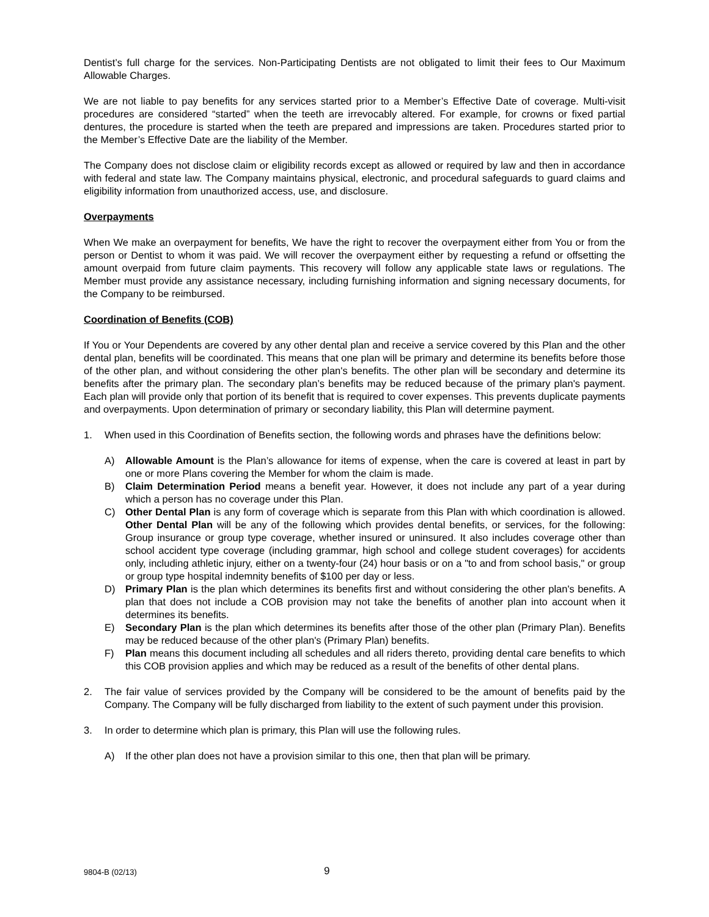Dentist’s full charge for the services. Non-Participating Dentists are not obligated to limit their fees to Our Maximum Allowable Charges.
We are not liable to pay benefits for any services started prior to a Member’s Effective Date of coverage. Multi-visit procedures are considered “started” when the teeth are irrevocably altered. For example, for crowns or fixed partial dentures, the procedure is started when the teeth are prepared and impressions are taken. Procedures started prior to the Member’s Effective Date are the liability of the Member.
The Company does not disclose claim or eligibility records except as allowed or required by law and then in accordance with federal and state law. The Company maintains physical, electronic, and procedural safeguards to guard claims and eligibility information from unauthorized access, use, and disclosure.
Overpayments
When We make an overpayment for benefits, We have the right to recover the overpayment either from You or from the person or Dentist to whom it was paid. We will recover the overpayment either by requesting a refund or offsetting the amount overpaid from future claim payments. This recovery will follow any applicable state laws or regulations. The Member must provide any assistance necessary, including furnishing information and signing necessary documents, for the Company to be reimbursed.
Coordination of Benefits (COB)
If You or Your Dependents are covered by any other dental plan and receive a service covered by this Plan and the other dental plan, benefits will be coordinated. This means that one plan will be primary and determine its benefits before those of the other plan, and without considering the other plan's benefits. The other plan will be secondary and determine its benefits after the primary plan. The secondary plan’s benefits may be reduced because of the primary plan's payment. Each plan will provide only that portion of its benefit that is required to cover expenses. This prevents duplicate payments and overpayments. Upon determination of primary or secondary liability, this Plan will determine payment.
1. When used in this Coordination of Benefits section, the following words and phrases have the definitions below:
A) Allowable Amount is the Plan’s allowance for items of expense, when the care is covered at least in part by one or more Plans covering the Member for whom the claim is made.
B) Claim Determination Period means a benefit year. However, it does not include any part of a year during which a person has no coverage under this Plan.
C) Other Dental Plan is any form of coverage which is separate from this Plan with which coordination is allowed. Other Dental Plan will be any of the following which provides dental benefits, or services, for the following: Group insurance or group type coverage, whether insured or uninsured. It also includes coverage other than school accident type coverage (including grammar, high school and college student coverages) for accidents only, including athletic injury, either on a twenty-four (24) hour basis or on a "to and from school basis," or group or group type hospital indemnity benefits of $100 per day or less.
D) Primary Plan is the plan which determines its benefits first and without considering the other plan's benefits. A plan that does not include a COB provision may not take the benefits of another plan into account when it determines its benefits.
E) Secondary Plan is the plan which determines its benefits after those of the other plan (Primary Plan). Benefits may be reduced because of the other plan's (Primary Plan) benefits.
F) Plan means this document including all schedules and all riders thereto, providing dental care benefits to which this COB provision applies and which may be reduced as a result of the benefits of other dental plans.
2. The fair value of services provided by the Company will be considered to be the amount of benefits paid by the Company. The Company will be fully discharged from liability to the extent of such payment under this provision.
3. In order to determine which plan is primary, this Plan will use the following rules.
A) If the other plan does not have a provision similar to this one, then that plan will be primary.
9804-B (02/13) 9